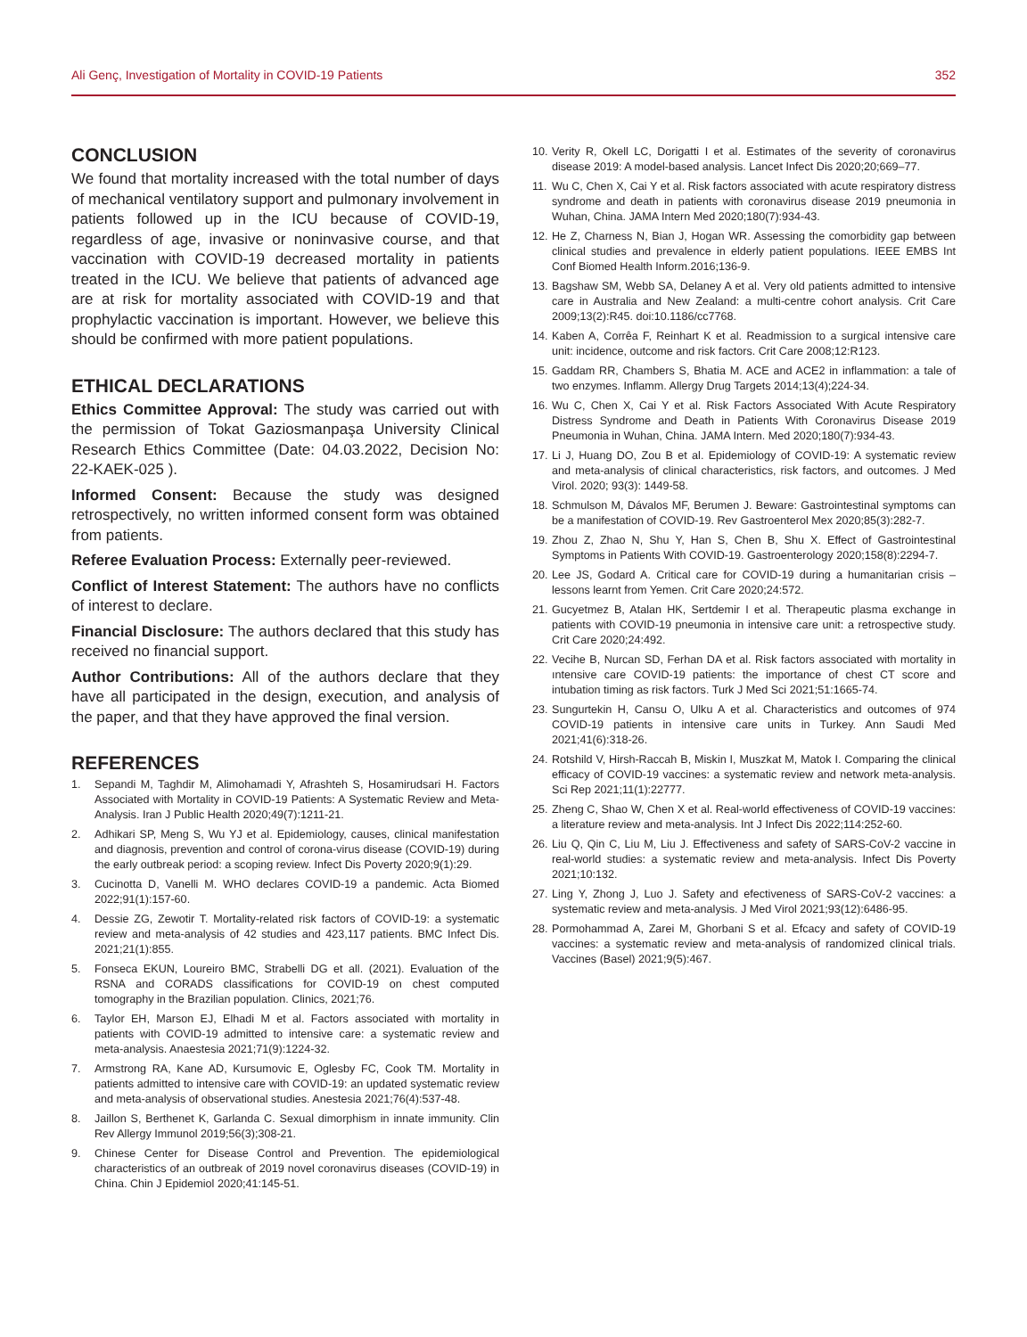Ali Genç, Investigation of Mortality in COVID-19 Patients 352
CONCLUSION
We found that mortality increased with the total number of days of mechanical ventilatory support and pulmonary involvement in patients followed up in the ICU because of COVID-19, regardless of age, invasive or noninvasive course, and that vaccination with COVID-19 decreased mortality in patients treated in the ICU. We believe that patients of advanced age are at risk for mortality associated with COVID-19 and that prophylactic vaccination is important. However, we believe this should be confirmed with more patient populations.
ETHICAL DECLARATIONS
Ethics Committee Approval: The study was carried out with the permission of Tokat Gaziosmanpaşa University Clinical Research Ethics Committee (Date: 04.03.2022, Decision No: 22-KAEK-025 ).
Informed Consent: Because the study was designed retrospectively, no written informed consent form was obtained from patients.
Referee Evaluation Process: Externally peer-reviewed.
Conflict of Interest Statement: The authors have no conflicts of interest to declare.
Financial Disclosure: The authors declared that this study has received no financial support.
Author Contributions: All of the authors declare that they have all participated in the design, execution, and analysis of the paper, and that they have approved the final version.
REFERENCES
1. Sepandi M, Taghdir M, Alimohamadi Y, Afrashteh S, Hosamirudsari H. Factors Associated with Mortality in COVID-19 Patients: A Systematic Review and Meta-Analysis. Iran J Public Health 2020;49(7):1211-21.
2. Adhikari SP, Meng S, Wu YJ et al. Epidemiology, causes, clinical manifestation and diagnosis, prevention and control of corona-virus disease (COVID-19) during the early outbreak period: a scoping review. Infect Dis Poverty 2020;9(1):29.
3. Cucinotta D, Vanelli M. WHO declares COVID-19 a pandemic. Acta Biomed 2022;91(1):157-60.
4. Dessie ZG, Zewotir T. Mortality-related risk factors of COVID-19: a systematic review and meta-analysis of 42 studies and 423,117 patients. BMC Infect Dis. 2021;21(1):855.
5. Fonseca EKUN, Loureiro BMC, Strabelli DG et all. (2021). Evaluation of the RSNA and CORADS classifications for COVID-19 on chest computed tomography in the Brazilian population. Clinics, 2021;76.
6. Taylor EH, Marson EJ, Elhadi M et al. Factors associated with mortality in patients with COVID-19 admitted to intensive care: a systematic review and meta-analysis. Anaestesia 2021;71(9):1224-32.
7. Armstrong RA, Kane AD, Kursumovic E, Oglesby FC, Cook TM. Mortality in patients admitted to intensive care with COVID-19: an updated systematic review and meta-analysis of observational studies. Anestesia 2021;76(4):537-48.
8. Jaillon S, Berthenet K, Garlanda C. Sexual dimorphism in innate immunity. Clin Rev Allergy Immunol 2019;56(3);308-21.
9. Chinese Center for Disease Control and Prevention. The epidemiological characteristics of an outbreak of 2019 novel coronavirus diseases (COVID-19) in China. Chin J Epidemiol 2020;41:145-51.
10. Verity R, Okell LC, Dorigatti I et al. Estimates of the severity of coronavirus disease 2019: A model-based analysis. Lancet Infect Dis 2020;20;669–77.
11. Wu C, Chen X, Cai Y et al. Risk factors associated with acute respiratory distress syndrome and death in patients with coronavirus disease 2019 pneumonia in Wuhan, China. JAMA Intern Med 2020;180(7):934-43.
12. He Z, Charness N, Bian J, Hogan WR. Assessing the comorbidity gap between clinical studies and prevalence in elderly patient populations. IEEE EMBS Int Conf Biomed Health Inform.2016;136-9.
13. Bagshaw SM, Webb SA, Delaney A et al. Very old patients admitted to intensive care in Australia and New Zealand: a multi-centre cohort analysis. Crit Care 2009;13(2):R45. doi:10.1186/cc7768.
14. Kaben A, Corrêa F, Reinhart K et al. Readmission to a surgical intensive care unit: incidence, outcome and risk factors. Crit Care 2008;12:R123.
15. Gaddam RR, Chambers S, Bhatia M. ACE and ACE2 in inflammation: a tale of two enzymes. Inflamm. Allergy Drug Targets 2014;13(4);224-34.
16. Wu C, Chen X, Cai Y et al. Risk Factors Associated With Acute Respiratory Distress Syndrome and Death in Patients With Coronavirus Disease 2019 Pneumonia in Wuhan, China. JAMA Intern. Med 2020;180(7):934-43.
17. Li J, Huang DO, Zou B et al. Epidemiology of COVID-19: A systematic review and meta-analysis of clinical characteristics, risk factors, and outcomes. J Med Virol. 2020; 93(3): 1449-58.
18. Schmulson M, Dávalos MF, Berumen J. Beware: Gastrointestinal symptoms can be a manifestation of COVID-19. Rev Gastroenterol Mex 2020;85(3):282-7.
19. Zhou Z, Zhao N, Shu Y, Han S, Chen B, Shu X. Effect of Gastrointestinal Symptoms in Patients With COVID-19. Gastroenterology 2020;158(8):2294-7.
20. Lee JS, Godard A. Critical care for COVID-19 during a humanitarian crisis – lessons learnt from Yemen. Crit Care 2020;24:572.
21. Gucyetmez B, Atalan HK, Sertdemir I et al. Therapeutic plasma exchange in patients with COVID-19 pneumonia in intensive care unit: a retrospective study. Crit Care 2020;24:492.
22. Vecihe B, Nurcan SD, Ferhan DA et al. Risk factors associated with mortality in ıntensive care COVID-19 patients: the importance of chest CT score and intubation timing as risk factors. Turk J Med Sci 2021;51:1665-74.
23. Sungurtekin H, Cansu O, Ulku A et al. Characteristics and outcomes of 974 COVID-19 patients in intensive care units in Turkey. Ann Saudi Med 2021;41(6):318-26.
24. Rotshild V, Hirsh-Raccah B, Miskin I, Muszkat M, Matok I. Comparing the clinical efficacy of COVID-19 vaccines: a systematic review and network meta-analysis. Sci Rep 2021;11(1):22777.
25. Zheng C, Shao W, Chen X et al. Real-world effectiveness of COVID-19 vaccines: a literature review and meta-analysis. Int J Infect Dis 2022;114:252-60.
26. Liu Q, Qin C, Liu M, Liu J. Effectiveness and safety of SARS-CoV-2 vaccine in real-world studies: a systematic review and meta-analysis. Infect Dis Poverty 2021;10:132.
27. Ling Y, Zhong J, Luo J. Safety and efectiveness of SARS-CoV-2 vaccines: a systematic review and meta-analysis. J Med Virol 2021;93(12):6486-95.
28. Pormohammad A, Zarei M, Ghorbani S et al. Efcacy and safety of COVID-19 vaccines: a systematic review and meta-analysis of randomized clinical trials. Vaccines (Basel) 2021;9(5):467.